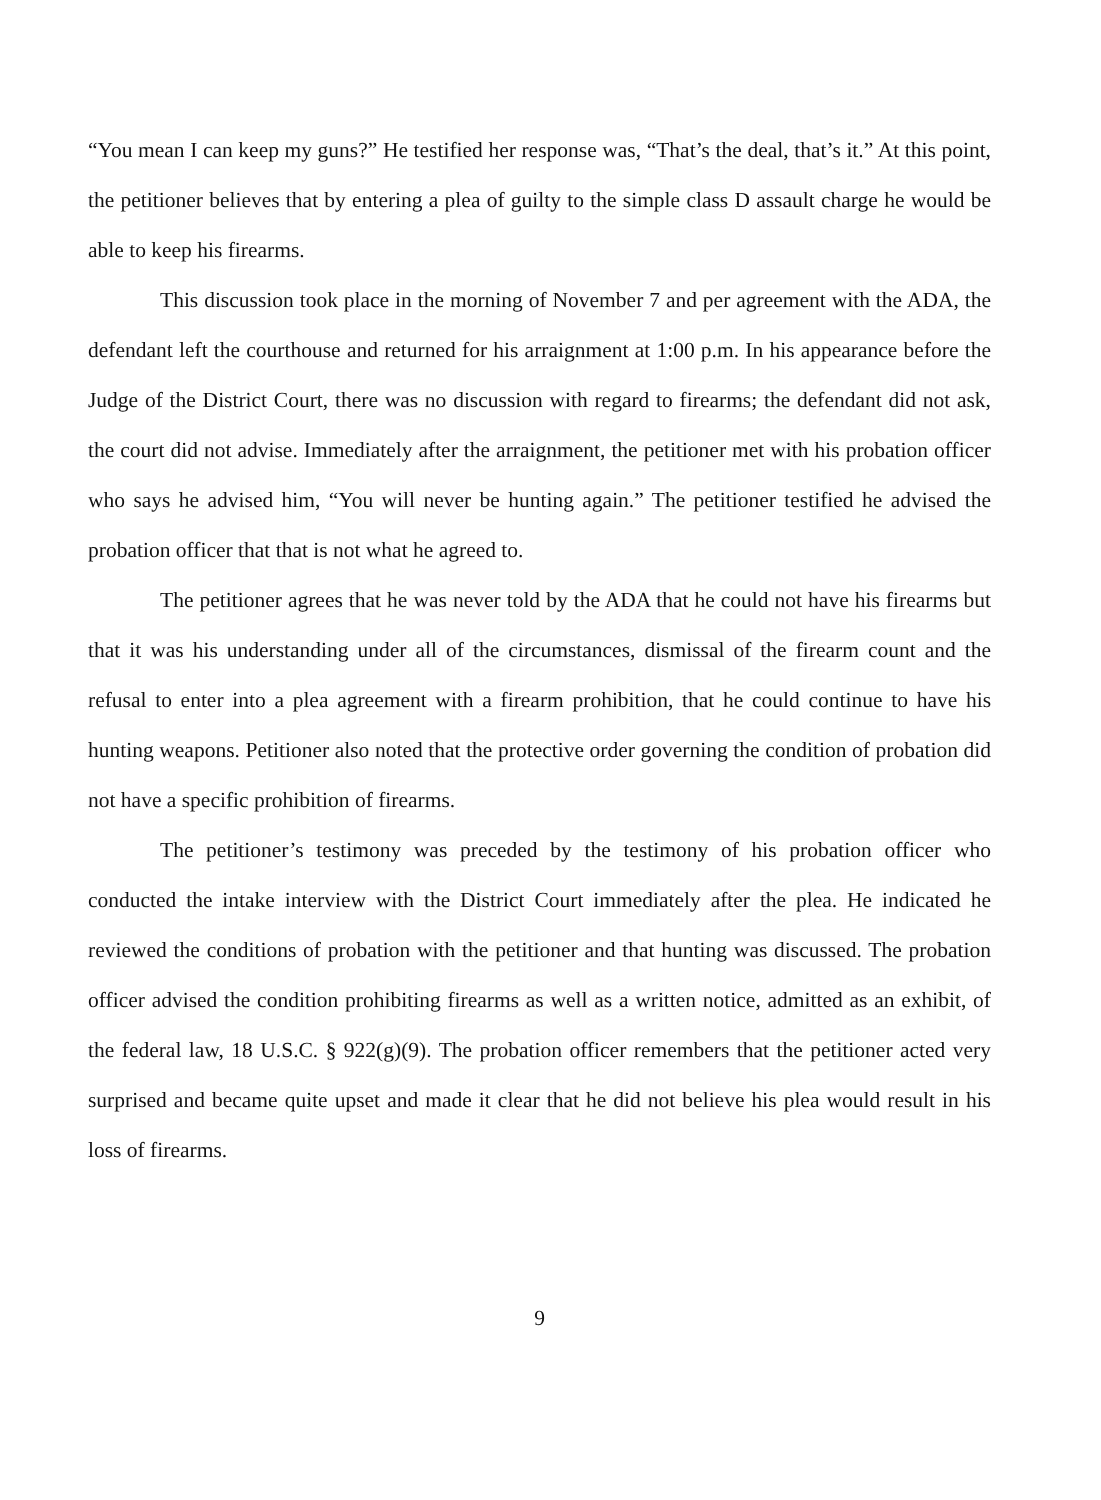“You mean I can keep my guns?” He testified her response was, “That’s the deal, that’s it.” At this point, the petitioner believes that by entering a plea of guilty to the simple class D assault charge he would be able to keep his firearms.
This discussion took place in the morning of November 7 and per agreement with the ADA, the defendant left the courthouse and returned for his arraignment at 1:00 p.m. In his appearance before the Judge of the District Court, there was no discussion with regard to firearms; the defendant did not ask, the court did not advise. Immediately after the arraignment, the petitioner met with his probation officer who says he advised him, “You will never be hunting again.” The petitioner testified he advised the probation officer that that is not what he agreed to.
The petitioner agrees that he was never told by the ADA that he could not have his firearms but that it was his understanding under all of the circumstances, dismissal of the firearm count and the refusal to enter into a plea agreement with a firearm prohibition, that he could continue to have his hunting weapons. Petitioner also noted that the protective order governing the condition of probation did not have a specific prohibition of firearms.
The petitioner’s testimony was preceded by the testimony of his probation officer who conducted the intake interview with the District Court immediately after the plea. He indicated he reviewed the conditions of probation with the petitioner and that hunting was discussed. The probation officer advised the condition prohibiting firearms as well as a written notice, admitted as an exhibit, of the federal law, 18 U.S.C. § 922(g)(9). The probation officer remembers that the petitioner acted very surprised and became quite upset and made it clear that he did not believe his plea would result in his loss of firearms.
9